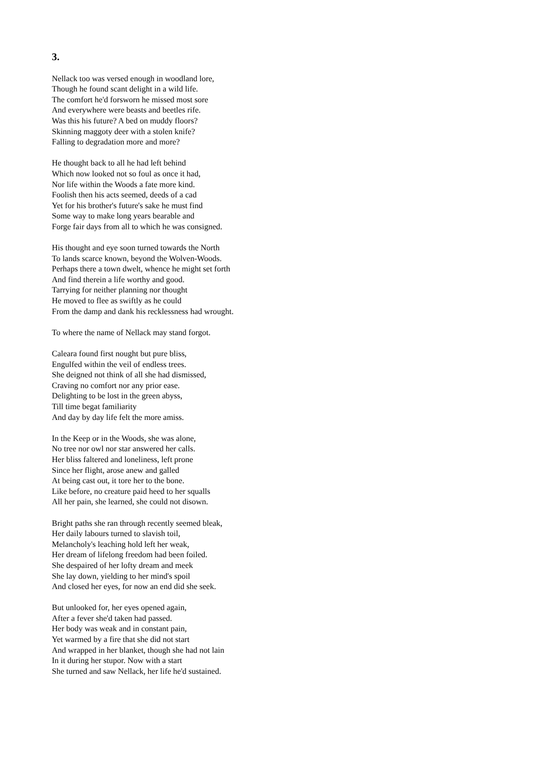3.
Nellack too was versed enough in woodland lore,
Though he found scant delight in a wild life.
The comfort he'd forsworn he missed most sore
And everywhere were beasts and beetles rife.
Was this his future? A bed on muddy floors?
Skinning maggoty deer with a stolen knife?
Falling to degradation more and more?
He thought back to all he had left behind
Which now looked not so foul as once it had,
Nor life within the Woods a fate more kind.
Foolish then his acts seemed, deeds of a cad
Yet for his brother's future's sake he must find
Some way to make long years bearable and
Forge fair days from all to which he was consigned.
His thought and eye soon turned towards the North
To lands scarce known, beyond the Wolven-Woods.
Perhaps there a town dwelt, whence he might set forth
And find therein a life worthy and good.
Tarrying for neither planning nor thought
He moved to flee as swiftly as he could
From the damp and dank his recklessness had wrought.
To where the name of Nellack may stand forgot.
Caleara found first nought but pure bliss,
Engulfed within the veil of endless trees.
She deigned not think of all she had dismissed,
Craving no comfort nor any prior ease.
Delighting to be lost in the green abyss,
Till time begat familiarity
And day by day life felt the more amiss.
In the Keep or in the Woods, she was alone,
No tree nor owl nor star answered her calls.
Her bliss faltered and loneliness, left prone
Since her flight, arose anew and galled
At being cast out, it tore her to the bone.
Like before, no creature paid heed to her squalls
All her pain, she learned, she could not disown.
Bright paths she ran through recently seemed bleak,
Her daily labours turned to slavish toil,
Melancholy's leaching hold left her weak,
Her dream of lifelong freedom had been foiled.
She despaired of her lofty dream and meek
She lay down, yielding to her mind's spoil
And closed her eyes, for now an end did she seek.
But unlooked for, her eyes opened again,
After a fever she'd taken had passed.
Her body was weak and in constant pain,
Yet warmed by a fire that she did not start
And wrapped in her blanket, though she had not lain
In it during her stupor. Now with a start
She turned and saw Nellack, her life he'd sustained.